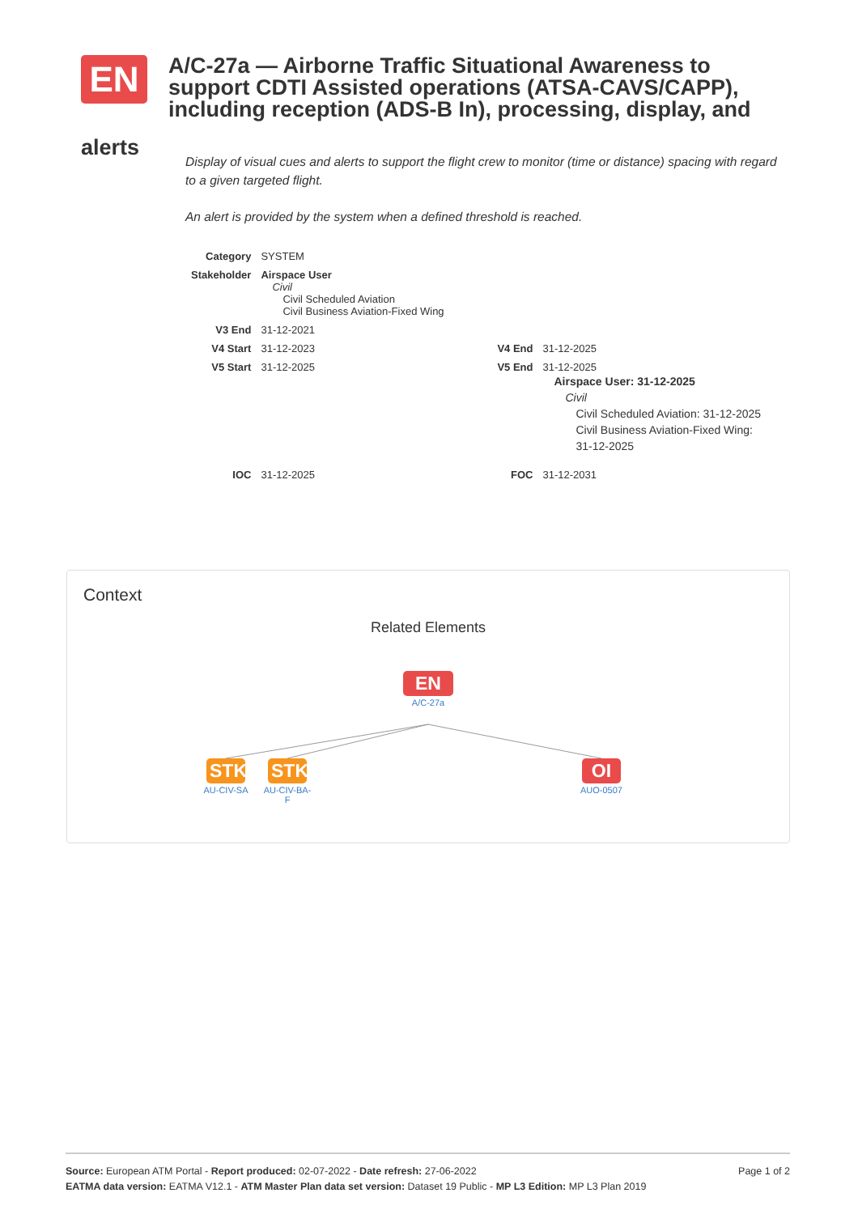EN
A/C-27a — Airborne Traffic Situational Awareness to support CDTI Assisted operations (ATSA-CAVS/CAPP), including reception (ADS-B In), processing, display, and
alerts
Display of visual cues and alerts to support the flight crew to monitor (time or distance) spacing with regard to a given targeted flight.
An alert is provided by the system when a defined threshold is reached.
| Category | SYSTEM | | |
| Stakeholder | Airspace User Civil Civil Scheduled Aviation Civil Business Aviation-Fixed Wing | | |
| V3 End | 31-12-2021 | | |
| V4 Start | 31-12-2023 | V4 End | 31-12-2025 |
| V5 Start | 31-12-2025 | V5 End | 31-12-2025 Airspace User: 31-12-2025 Civil Civil Scheduled Aviation: 31-12-2025 Civil Business Aviation-Fixed Wing: 31-12-2025 |
| IOC | 31-12-2025 | FOC | 31-12-2031 |
Context
Related Elements
EN
A/C-27a
STK
AU-CIV-SA
STK
AU-CIV-BA-
F
OI
AUO-0507
Page 1 of 2 Source: European ATM Portal - Report produced: 02-07-2022 - Date refresh: 27-06-2022
EATMA data version: EATMA V12.1 - ATM Master Plan data set version: Dataset 19 Public - MP L3 Edition: MP L3 Plan 2019